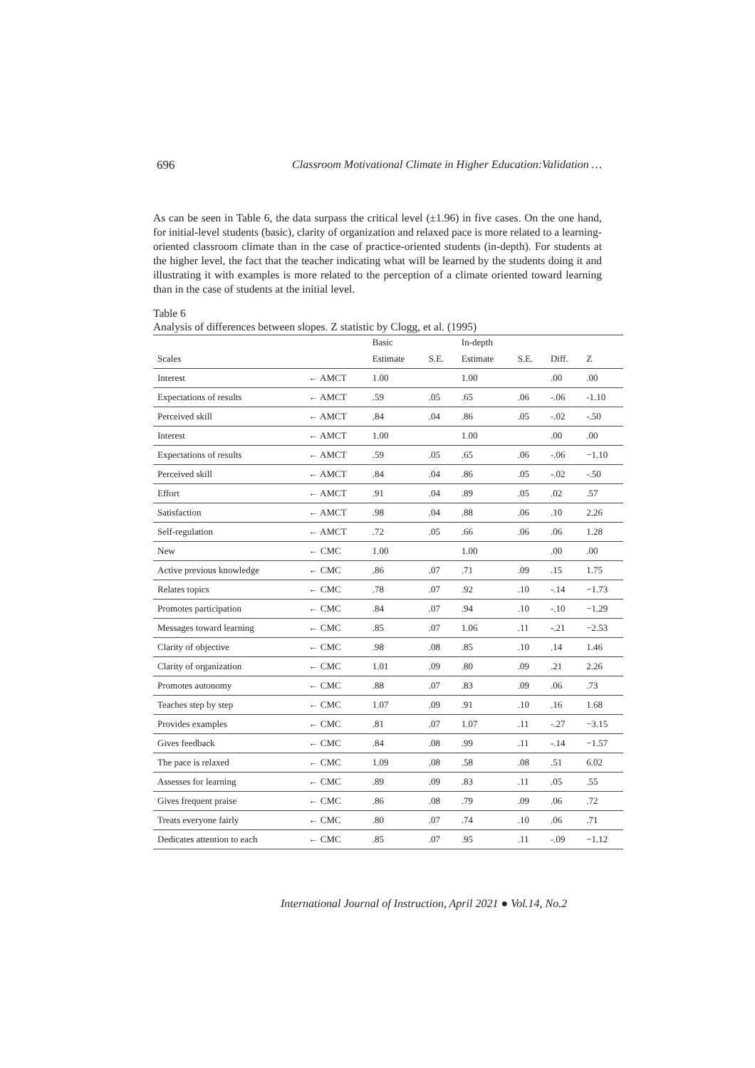696 Classroom Motivational Climate in Higher Education:Validation …
As can be seen in Table 6, the data surpass the critical level (±1.96) in five cases. On the one hand, for initial-level students (basic), clarity of organization and relaxed pace is more related to a learning-oriented classroom climate than in the case of practice-oriented students (in-depth). For students at the higher level, the fact that the teacher indicating what will be learned by the students doing it and illustrating it with examples is more related to the perception of a climate oriented toward learning than in the case of students at the initial level.
Table 6
Analysis of differences between slopes. Z statistic by Clogg, et al. (1995)
| | | Basic | | In-depth | | | |
| Scales | | Estimate | S.E. | Estimate | S.E. | Diff. | Z |
| Interest | ← AMCT | 1.00 | | 1.00 | | .00 | .00 |
| Expectations of results | ← AMCT | .59 | .05 | .65 | .06 | -.06 | -1.10 |
| Perceived skill | ← AMCT | .84 | .04 | .86 | .05 | -.02 | -.50 |
| Interest | ← AMCT | 1.00 | | 1.00 | | .00 | .00 |
| Expectations of results | ← AMCT | .59 | .05 | .65 | .06 | -.06 | −1.10 |
| Perceived skill | ← AMCT | .84 | .04 | .86 | .05 | -.02 | -.50 |
| Effort | ← AMCT | .91 | .04 | .89 | .05 | .02 | .57 |
| Satisfaction | ← AMCT | .98 | .04 | .88 | .06 | .10 | 2.26 |
| Self-regulation | ← AMCT | .72 | .05 | .66 | .06 | .06 | 1.28 |
| New | ← CMC | 1.00 | | 1.00 | | .00 | .00 |
| Active previous knowledge | ← CMC | .86 | .07 | .71 | .09 | .15 | 1.75 |
| Relates topics | ← CMC | .78 | .07 | .92 | .10 | -.14 | −1.73 |
| Promotes participation | ← CMC | .84 | .07 | .94 | .10 | -.10 | −1.29 |
| Messages toward learning | ← CMC | .85 | .07 | 1.06 | .11 | -.21 | −2.53 |
| Clarity of objective | ← CMC | .98 | .08 | .85 | .10 | .14 | 1.46 |
| Clarity of organization | ← CMC | 1.01 | .09 | .80 | .09 | .21 | 2.26 |
| Promotes autonomy | ← CMC | .88 | .07 | .83 | .09 | .06 | .73 |
| Teaches step by step | ← CMC | 1.07 | .09 | .91 | .10 | .16 | 1.68 |
| Provides examples | ← CMC | .81 | .07 | 1.07 | .11 | -.27 | −3.15 |
| Gives feedback | ← CMC | .84 | .08 | .99 | .11 | -.14 | −1.57 |
| The pace is relaxed | ← CMC | 1.09 | .08 | .58 | .08 | .51 | 6.02 |
| Assesses for learning | ← CMC | .89 | .09 | .83 | .11 | .05 | .55 |
| Gives frequent praise | ← CMC | .86 | .08 | .79 | .09 | .06 | .72 |
| Treats everyone fairly | ← CMC | .80 | .07 | .74 | .10 | .06 | .71 |
| Dedicates attention to each | ← CMC | .85 | .07 | .95 | .11 | -.09 | −1.12 |
International Journal of Instruction, April 2021 ● Vol.14, No.2